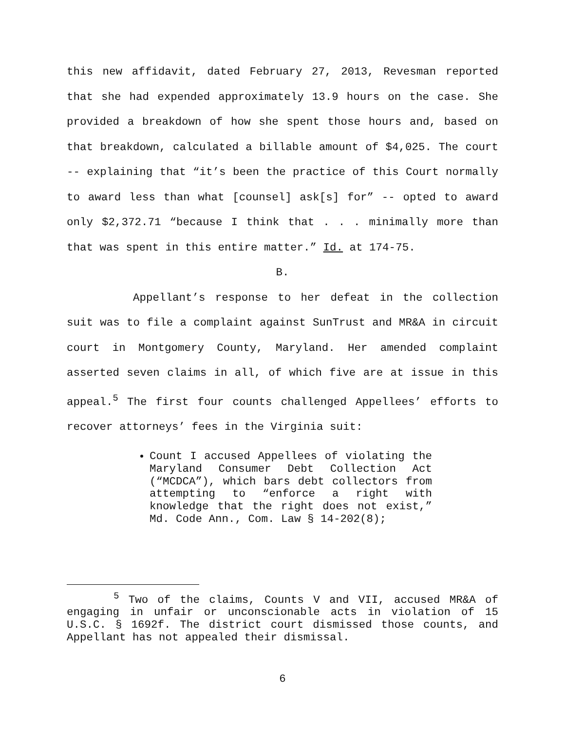this new affidavit, dated February 27, 2013, Revesman reported that she had expended approximately 13.9 hours on the case. She provided a breakdown of how she spent those hours and, based on that breakdown, calculated a billable amount of $4,025. The court -- explaining that “it’s been the practice of this Court normally to award less than what [counsel] ask[s] for” -- opted to award only $2,372.71 “because I think that . . . minimally more than that was spent in this entire matter.” Id. at 174-75.
B.
Appellant’s response to her defeat in the collection suit was to file a complaint against SunTrust and MR&A in circuit court in Montgomery County, Maryland. Her amended complaint asserted seven claims in all, of which five are at issue in this appeal.<sup>5</sup> The first four counts challenged Appellees’ efforts to recover attorneys’ fees in the Virginia suit:
Count I accused Appellees of violating the Maryland Consumer Debt Collection Act (“MCDCA”), which bars debt collectors from attempting to “enforce a right with knowledge that the right does not exist,” Md. Code Ann., Com. Law § 14-202(8);
<sup>5</sup> Two of the claims, Counts V and VII, accused MR&A of engaging in unfair or unconscionable acts in violation of 15 U.S.C. § 1692f. The district court dismissed those counts, and Appellant has not appealed their dismissal.
6